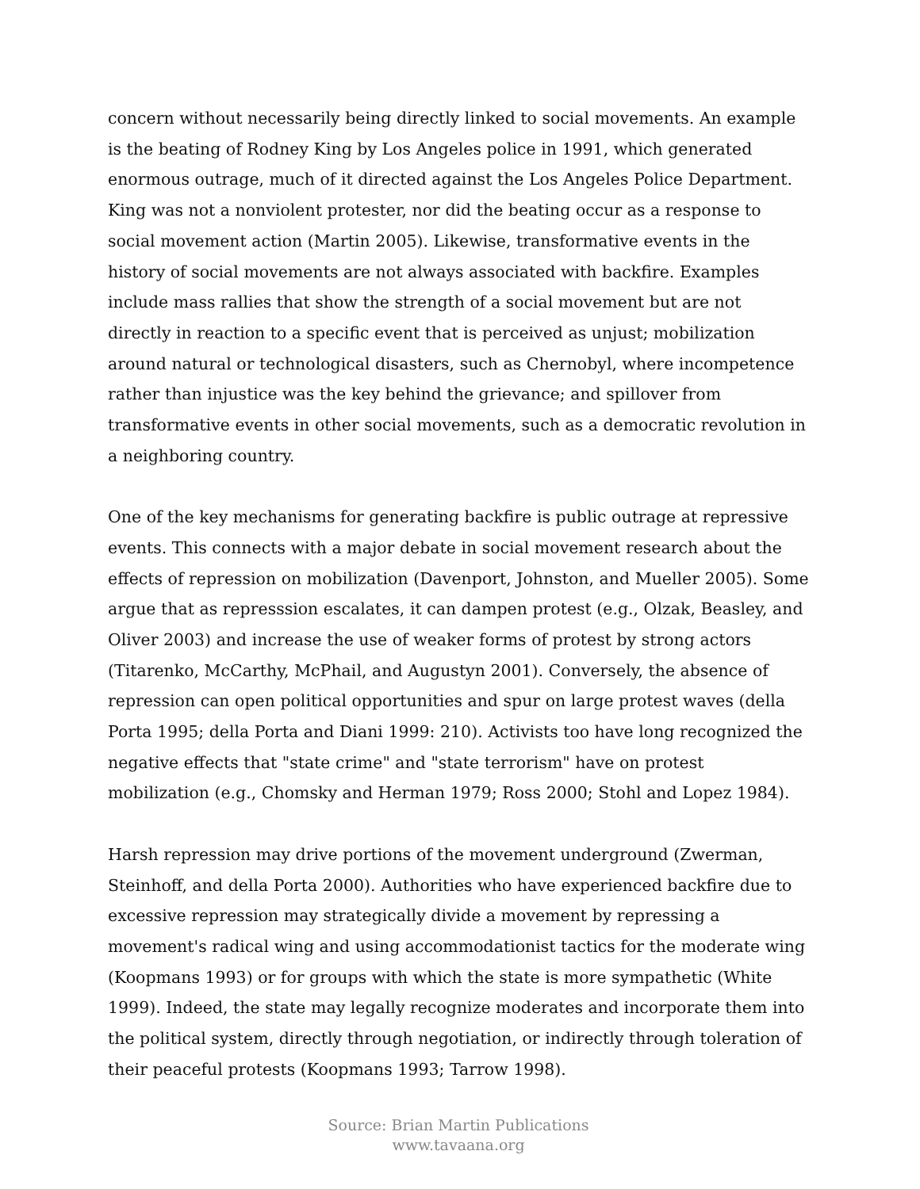concern without necessarily being directly linked to social movements. An example is the beating of Rodney King by Los Angeles police in 1991, which generated enormous outrage, much of it directed against the Los Angeles Police Department. King was not a nonviolent protester, nor did the beating occur as a response to social movement action (Martin 2005). Likewise, transformative events in the history of social movements are not always associated with backfire. Examples include mass rallies that show the strength of a social movement but are not directly in reaction to a specific event that is perceived as unjust; mobilization around natural or technological disasters, such as Chernobyl, where incompetence rather than injustice was the key behind the grievance; and spillover from transformative events in other social movements, such as a democratic revolution in a neighboring country.
One of the key mechanisms for generating backfire is public outrage at repressive events. This connects with a major debate in social movement research about the effects of repression on mobilization (Davenport, Johnston, and Mueller 2005). Some argue that as represssion escalates, it can dampen protest (e.g., Olzak, Beasley, and Oliver 2003) and increase the use of weaker forms of protest by strong actors (Titarenko, McCarthy, McPhail, and Augustyn 2001). Conversely, the absence of repression can open political opportunities and spur on large protest waves (della Porta 1995; della Porta and Diani 1999: 210). Activists too have long recognized the negative effects that "state crime" and "state terrorism" have on protest mobilization (e.g., Chomsky and Herman 1979; Ross 2000; Stohl and Lopez 1984).
Harsh repression may drive portions of the movement underground (Zwerman, Steinhoff, and della Porta 2000). Authorities who have experienced backfire due to excessive repression may strategically divide a movement by repressing a movement's radical wing and using accommodationist tactics for the moderate wing (Koopmans 1993) or for groups with which the state is more sympathetic (White 1999). Indeed, the state may legally recognize moderates and incorporate them into the political system, directly through negotiation, or indirectly through toleration of their peaceful protests (Koopmans 1993; Tarrow 1998).
Source: Brian Martin Publications
www.tavaana.org